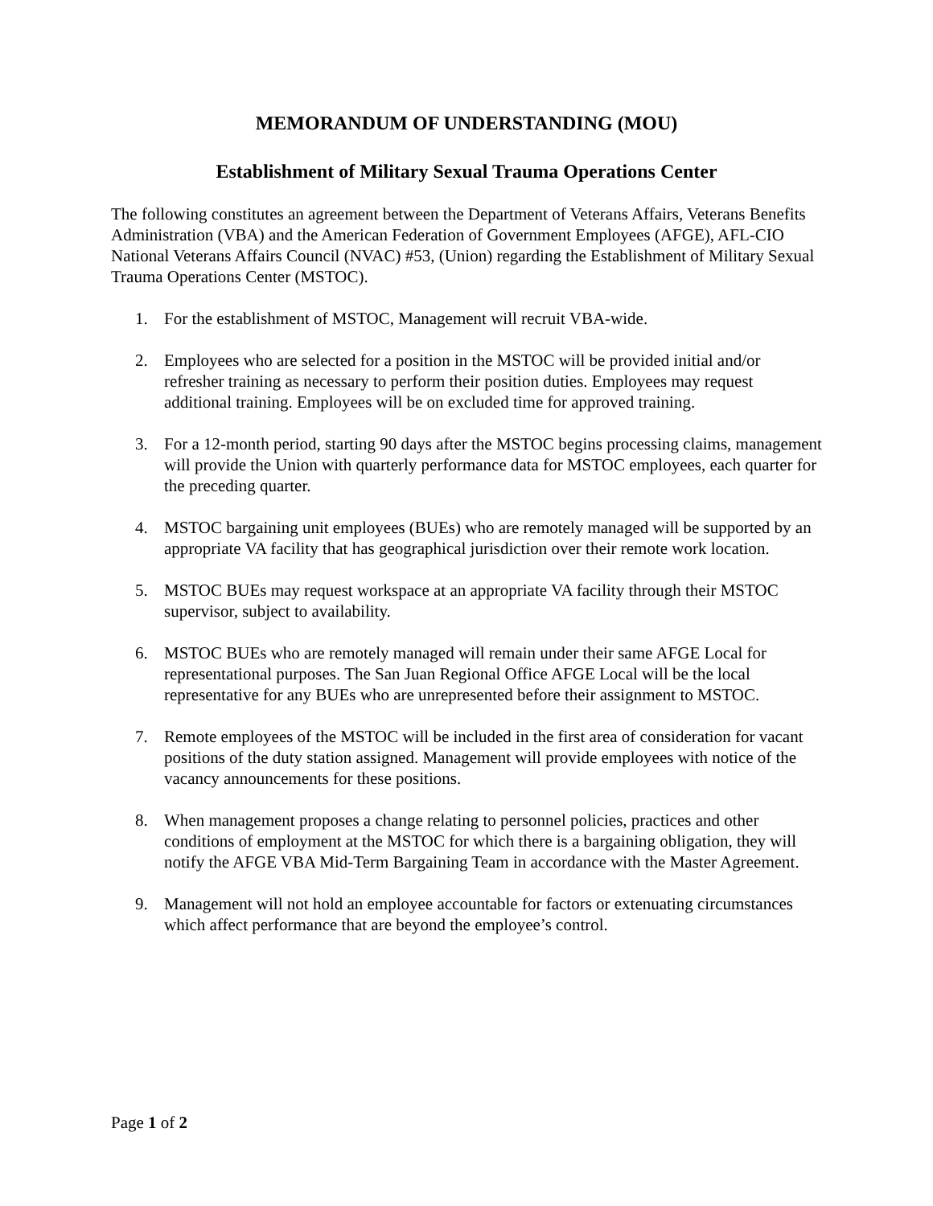MEMORANDUM OF UNDERSTANDING (MOU)
Establishment of Military Sexual Trauma Operations Center
The following constitutes an agreement between the Department of Veterans Affairs, Veterans Benefits Administration (VBA) and the American Federation of Government Employees (AFGE), AFL-CIO National Veterans Affairs Council (NVAC) #53, (Union) regarding the Establishment of Military Sexual Trauma Operations Center (MSTOC).
1. For the establishment of MSTOC, Management will recruit VBA-wide.
2. Employees who are selected for a position in the MSTOC will be provided initial and/or refresher training as necessary to perform their position duties. Employees may request additional training. Employees will be on excluded time for approved training.
3. For a 12-month period, starting 90 days after the MSTOC begins processing claims, management will provide the Union with quarterly performance data for MSTOC employees, each quarter for the preceding quarter.
4. MSTOC bargaining unit employees (BUEs) who are remotely managed will be supported by an appropriate VA facility that has geographical jurisdiction over their remote work location.
5. MSTOC BUEs may request workspace at an appropriate VA facility through their MSTOC supervisor, subject to availability.
6. MSTOC BUEs who are remotely managed will remain under their same AFGE Local for representational purposes. The San Juan Regional Office AFGE Local will be the local representative for any BUEs who are unrepresented before their assignment to MSTOC.
7. Remote employees of the MSTOC will be included in the first area of consideration for vacant positions of the duty station assigned. Management will provide employees with notice of the vacancy announcements for these positions.
8. When management proposes a change relating to personnel policies, practices and other conditions of employment at the MSTOC for which there is a bargaining obligation, they will notify the AFGE VBA Mid-Term Bargaining Team in accordance with the Master Agreement.
9. Management will not hold an employee accountable for factors or extenuating circumstances which affect performance that are beyond the employee’s control.
Page 1 of 2